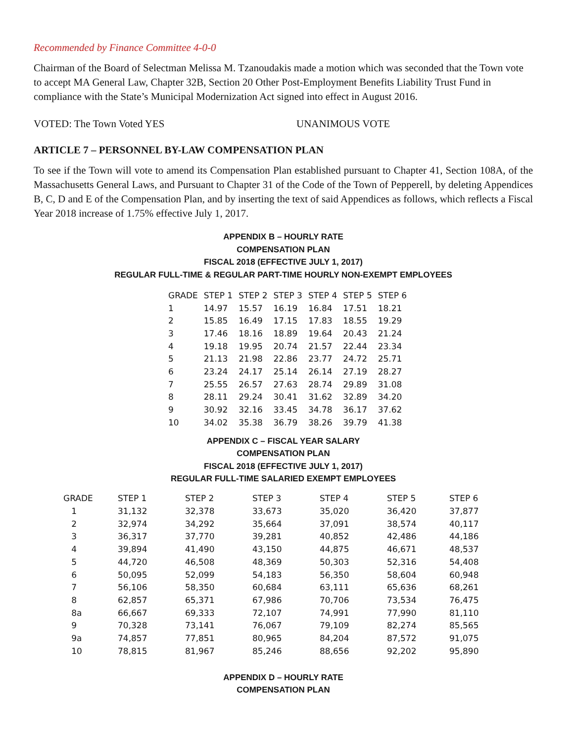Recommended by Finance Committee 4-0-0
Chairman of the Board of Selectman Melissa M. Tzanoudakis made a motion which was seconded that the Town vote to accept MA General Law, Chapter 32B, Section 20 Other Post-Employment Benefits Liability Trust Fund in compliance with the State’s Municipal Modernization Act signed into effect in August 2016.
VOTED: The Town Voted YES UNANIMOUS VOTE
ARTICLE 7 – PERSONNEL BY-LAW COMPENSATION PLAN
To see if the Town will vote to amend its Compensation Plan established pursuant to Chapter 41, Section 108A, of the Massachusetts General Laws, and Pursuant to Chapter 31 of the Code of the Town of Pepperell, by deleting Appendices B, C, D and E of the Compensation Plan, and by inserting the text of said Appendices as follows, which reflects a Fiscal Year 2018 increase of 1.75% effective July 1, 2017.
APPENDIX B – HOURLY RATE
COMPENSATION PLAN
FISCAL 2018 (EFFECTIVE JULY 1, 2017)
REGULAR FULL-TIME & REGULAR PART-TIME HOURLY NON-EXEMPT EMPLOYEES
| GRADE | STEP 1 | STEP 2 | STEP 3 | STEP 4 | STEP 5 | STEP 6 |
| --- | --- | --- | --- | --- | --- | --- |
| 1 | 14.97 | 15.57 | 16.19 | 16.84 | 17.51 | 18.21 |
| 2 | 15.85 | 16.49 | 17.15 | 17.83 | 18.55 | 19.29 |
| 3 | 17.46 | 18.16 | 18.89 | 19.64 | 20.43 | 21.24 |
| 4 | 19.18 | 19.95 | 20.74 | 21.57 | 22.44 | 23.34 |
| 5 | 21.13 | 21.98 | 22.86 | 23.77 | 24.72 | 25.71 |
| 6 | 23.24 | 24.17 | 25.14 | 26.14 | 27.19 | 28.27 |
| 7 | 25.55 | 26.57 | 27.63 | 28.74 | 29.89 | 31.08 |
| 8 | 28.11 | 29.24 | 30.41 | 31.62 | 32.89 | 34.20 |
| 9 | 30.92 | 32.16 | 33.45 | 34.78 | 36.17 | 37.62 |
| 10 | 34.02 | 35.38 | 36.79 | 38.26 | 39.79 | 41.38 |
APPENDIX C – FISCAL YEAR SALARY
COMPENSATION PLAN
FISCAL 2018 (EFFECTIVE JULY 1, 2017)
REGULAR FULL-TIME SALARIED EXEMPT EMPLOYEES
| GRADE | STEP 1 | STEP 2 | STEP 3 | STEP 4 | STEP 5 | STEP 6 |
| --- | --- | --- | --- | --- | --- | --- |
| 1 | 31,132 | 32,378 | 33,673 | 35,020 | 36,420 | 37,877 |
| 2 | 32,974 | 34,292 | 35,664 | 37,091 | 38,574 | 40,117 |
| 3 | 36,317 | 37,770 | 39,281 | 40,852 | 42,486 | 44,186 |
| 4 | 39,894 | 41,490 | 43,150 | 44,875 | 46,671 | 48,537 |
| 5 | 44,720 | 46,508 | 48,369 | 50,303 | 52,316 | 54,408 |
| 6 | 50,095 | 52,099 | 54,183 | 56,350 | 58,604 | 60,948 |
| 7 | 56,106 | 58,350 | 60,684 | 63,111 | 65,636 | 68,261 |
| 8 | 62,857 | 65,371 | 67,986 | 70,706 | 73,534 | 76,475 |
| 8a | 66,667 | 69,333 | 72,107 | 74,991 | 77,990 | 81,110 |
| 9 | 70,328 | 73,141 | 76,067 | 79,109 | 82,274 | 85,565 |
| 9a | 74,857 | 77,851 | 80,965 | 84,204 | 87,572 | 91,075 |
| 10 | 78,815 | 81,967 | 85,246 | 88,656 | 92,202 | 95,890 |
APPENDIX D – HOURLY RATE
COMPENSATION PLAN